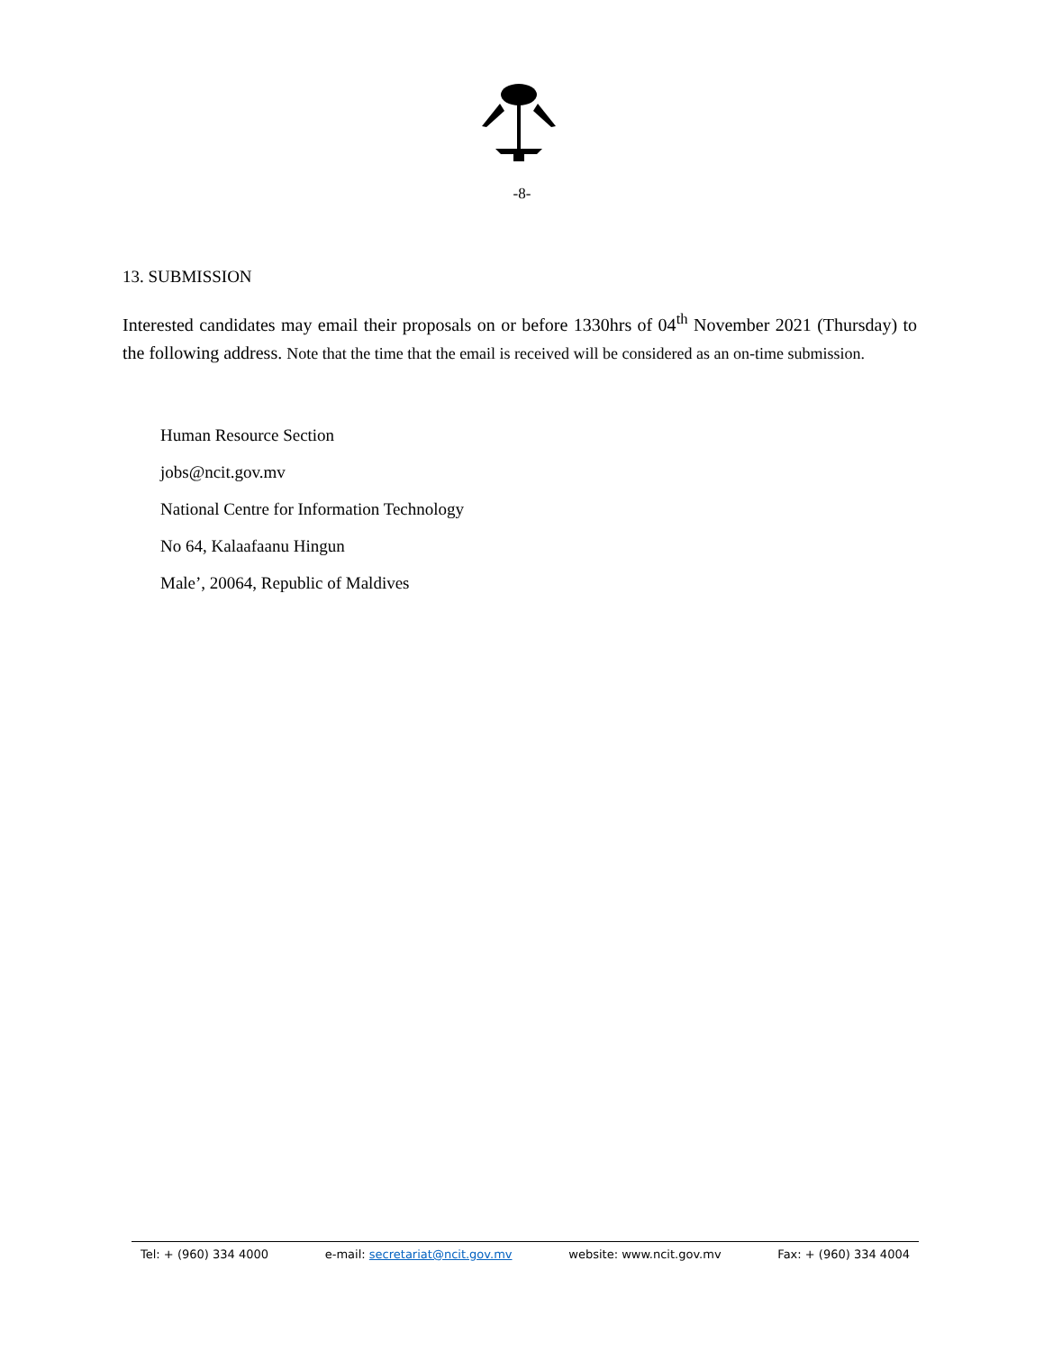-8-
13. SUBMISSION
Interested candidates may email their proposals on or before 1330hrs of 04<sup>th</sup> November 2021 (Thursday) to the following address. Note that the time that the email is received will be considered as an on-time submission.
Human Resource Section
jobs@ncit.gov.mv
National Centre for Information Technology
No 64, Kalaafaanu Hingun
Male’, 20064, Republic of Maldives
Tel: + (960) 334 4000 e-mail: secretariat@ncit.gov.mv website: www.ncit.gov.mv Fax: + (960) 334 4004